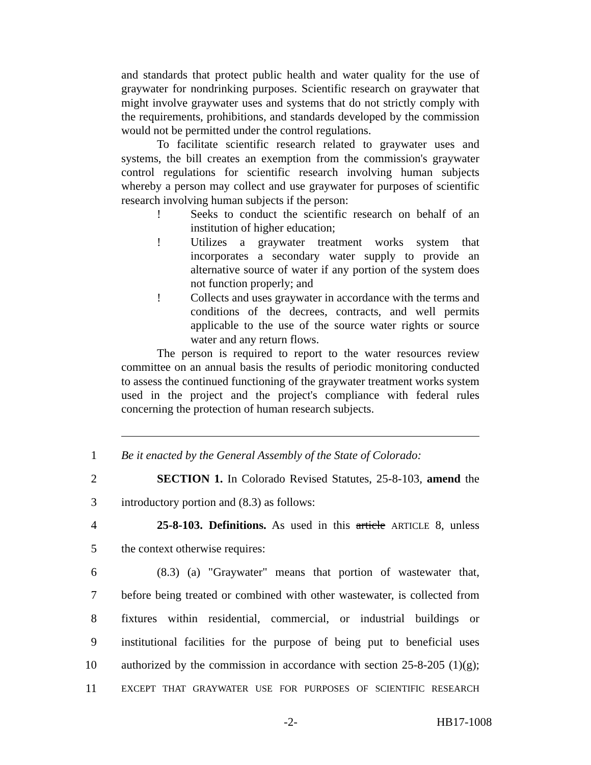and standards that protect public health and water quality for the use of graywater for nondrinking purposes. Scientific research on graywater that might involve graywater uses and systems that do not strictly comply with the requirements, prohibitions, and standards developed by the commission would not be permitted under the control regulations.
To facilitate scientific research related to graywater uses and systems, the bill creates an exemption from the commission's graywater control regulations for scientific research involving human subjects whereby a person may collect and use graywater for purposes of scientific research involving human subjects if the person:
! Seeks to conduct the scientific research on behalf of an institution of higher education;
! Utilizes a graywater treatment works system that incorporates a secondary water supply to provide an alternative source of water if any portion of the system does not function properly; and
! Collects and uses graywater in accordance with the terms and conditions of the decrees, contracts, and well permits applicable to the use of the source water rights or source water and any return flows.
The person is required to report to the water resources review committee on an annual basis the results of periodic monitoring conducted to assess the continued functioning of the graywater treatment works system used in the project and the project's compliance with federal rules concerning the protection of human research subjects.
1
Be it enacted by the General Assembly of the State of Colorado:
2
SECTION 1. In Colorado Revised Statutes, 25-8-103, amend the
3 introductory portion and (8.3) as follows:
4
25-8-103. Definitions. As used in this article ARTICLE 8, unless
5 the context otherwise requires:
6
(8.3) (a) "Graywater" means that portion of wastewater that,
7
before being treated or combined with other wastewater, is collected from
8
fixtures within residential, commercial, or industrial buildings or
9
institutional facilities for the purpose of being put to beneficial uses
10
authorized by the commission in accordance with section 25-8-205 (1)(g);
11
EXCEPT THAT GRAYWATER USE FOR PURPOSES OF SCIENTIFIC RESEARCH
-2- HB17-1008